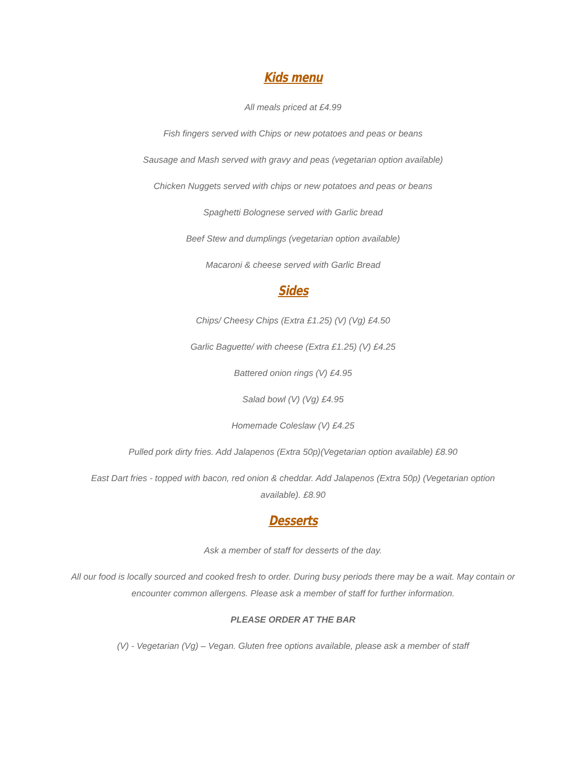Kids menu
All meals priced at £4.99
Fish fingers served with Chips or new potatoes and peas or beans
Sausage and Mash served with gravy and peas (vegetarian option available)
Chicken Nuggets served with chips or new potatoes and peas or beans
Spaghetti Bolognese served with Garlic bread
Beef Stew and dumplings (vegetarian option available)
Macaroni & cheese served with Garlic Bread
Sides
Chips/ Cheesy Chips (Extra £1.25) (V) (Vg) £4.50
Garlic Baguette/ with cheese (Extra £1.25) (V) £4.25
Battered onion rings (V) £4.95
Salad bowl (V) (Vg) £4.95
Homemade Coleslaw (V) £4.25
Pulled pork dirty fries. Add Jalapenos (Extra 50p)(Vegetarian option available) £8.90
East Dart fries - topped with bacon, red onion & cheddar. Add Jalapenos (Extra 50p) (Vegetarian option available). £8.90
Desserts
Ask a member of staff for desserts of the day.
All our food is locally sourced and cooked fresh to order. During busy periods there may be a wait. May contain or encounter common allergens. Please ask a member of staff for further information.
PLEASE ORDER AT THE BAR
(V) - Vegetarian (Vg) – Vegan. Gluten free options available, please ask a member of staff